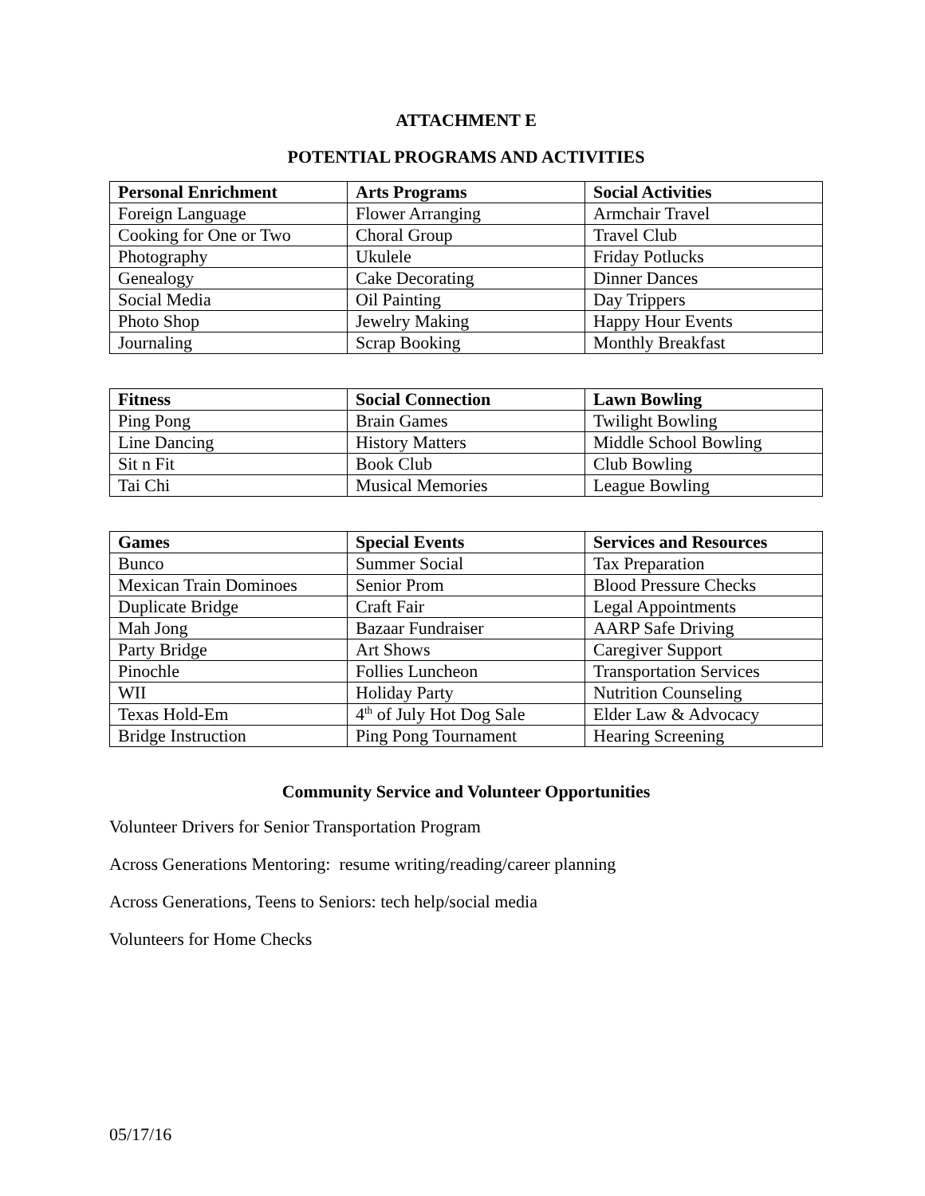ATTACHMENT E
POTENTIAL PROGRAMS AND ACTIVITIES
| Personal Enrichment | Arts Programs | Social Activities |
| --- | --- | --- |
| Foreign Language | Flower Arranging | Armchair Travel |
| Cooking for One or Two | Choral Group | Travel Club |
| Photography | Ukulele | Friday Potlucks |
| Genealogy | Cake Decorating | Dinner Dances |
| Social Media | Oil Painting | Day Trippers |
| Photo Shop | Jewelry Making | Happy Hour Events |
| Journaling | Scrap Booking | Monthly Breakfast |
| Fitness | Social Connection | Lawn Bowling |
| --- | --- | --- |
| Ping Pong | Brain Games | Twilight Bowling |
| Line Dancing | History Matters | Middle School Bowling |
| Sit n Fit | Book Club | Club Bowling |
| Tai Chi | Musical Memories | League Bowling |
| Games | Special Events | Services and Resources |
| --- | --- | --- |
| Bunco | Summer Social | Tax Preparation |
| Mexican Train Dominoes | Senior Prom | Blood Pressure Checks |
| Duplicate Bridge | Craft Fair | Legal Appointments |
| Mah Jong | Bazaar Fundraiser | AARP Safe Driving |
| Party Bridge | Art Shows | Caregiver Support |
| Pinochle | Follies Luncheon | Transportation Services |
| WII | Holiday Party | Nutrition Counseling |
| Texas Hold-Em | 4<sup>th</sup> of July Hot Dog Sale | Elder Law & Advocacy |
| Bridge Instruction | Ping Pong Tournament | Hearing Screening |
Community Service and Volunteer Opportunities
Volunteer Drivers for Senior Transportation Program
Across Generations Mentoring: resume writing/reading/career planning
Across Generations, Teens to Seniors: tech help/social media
Volunteers for Home Checks
05/17/16